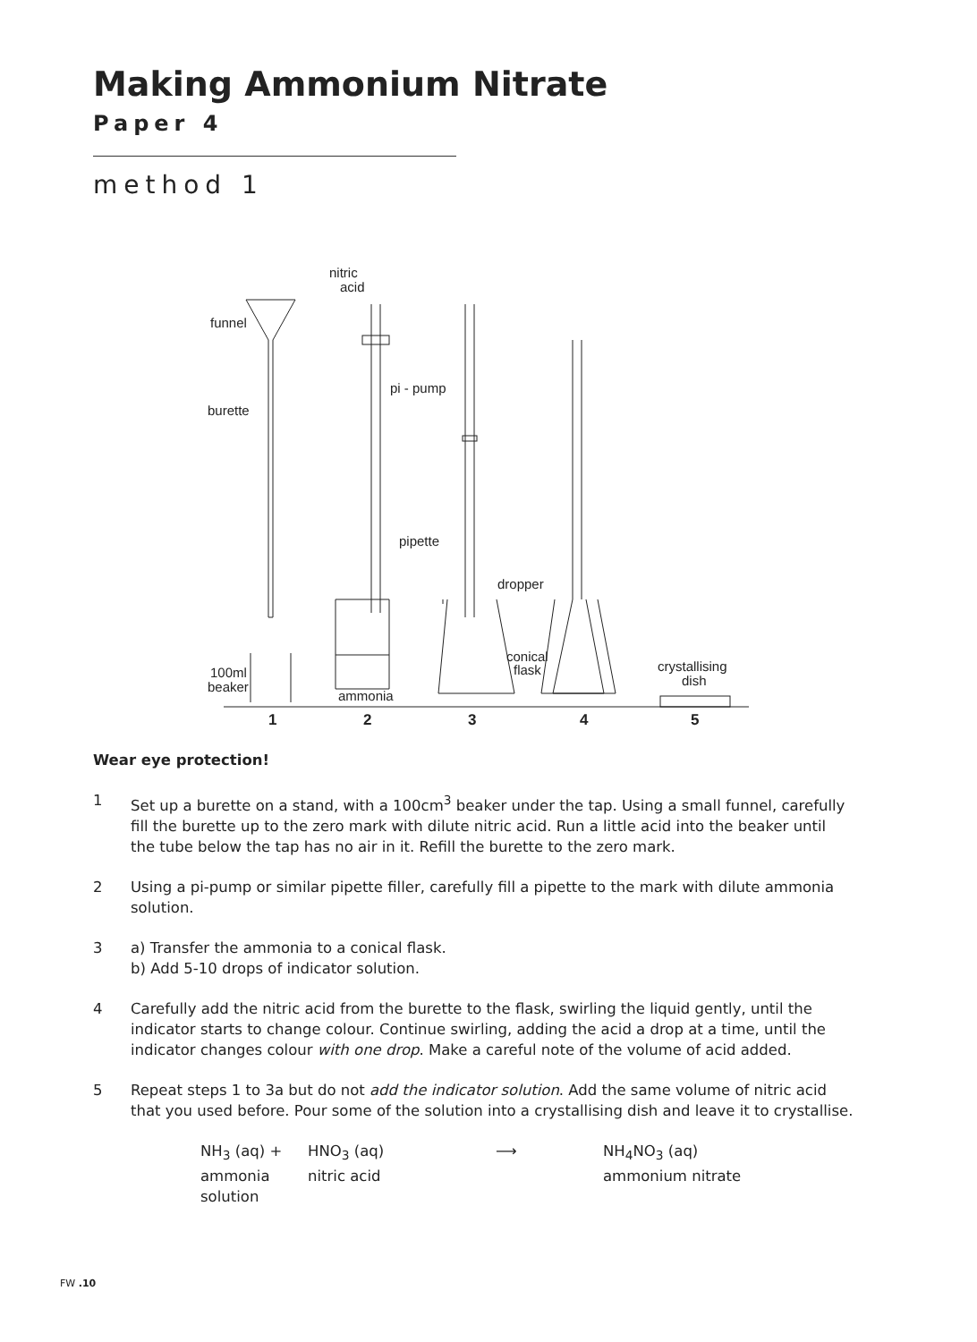Making Ammonium Nitrate
Paper 4
method 1
1
2
3
4
5
funnel
burette
pi - pump
pipette
dropper
conical
flask
crystallising
dish
100ml
beaker
ammonia
nitric
acid
Wear eye protection!
1 Set up a burette on a stand, with a 100cm<sup>3</sup> beaker under the tap. Using a small funnel, carefully fill the burette up to the zero mark with dilute nitric acid. Run a little acid into the beaker until the tube below the tap has no air in it. Refill the burette to the zero mark.
2 Using a pi-pump or similar pipette filler, carefully fill a pipette to the mark with dilute ammonia solution.
3 a) Transfer the ammonia to a conical flask.
b) Add 5-10 drops of indicator solution.
4 Carefully add the nitric acid from the burette to the flask, swirling the liquid gently, until the indicator starts to change colour. Continue swirling, adding the acid a drop at a time, until the indicator changes colour with one drop. Make a careful note of the volume of acid added.
5 Repeat steps 1 to 3a but do not add the indicator solution. Add the same volume of nitric acid that you used before. Pour some of the solution into a crystallising dish and leave it to crystallise.
NH<sub>3</sub> (aq) + HNO<sub>3</sub> (aq) ⟶ NH<sub>4</sub>NO<sub>3</sub> (aq) ammonia
solution nitric acid ammonium nitrate
FW .10